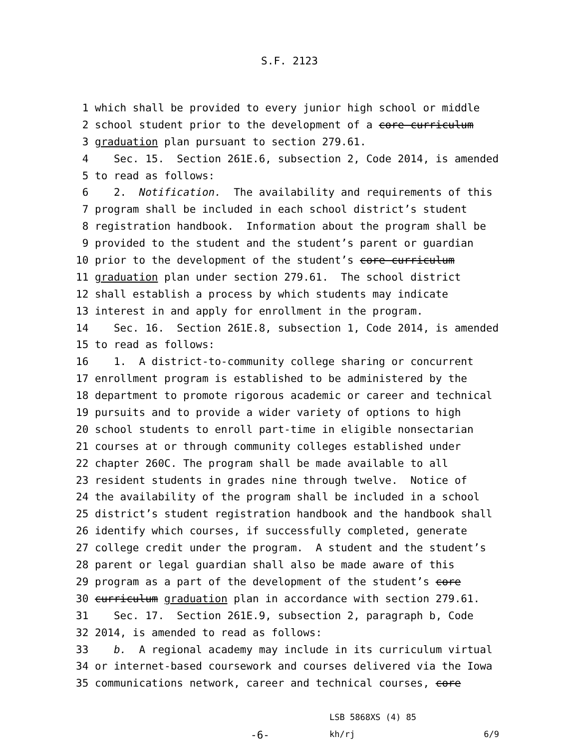S.F. 2123
1 which shall be provided to every junior high school or middle
2 school student prior to the development of a core curriculum
3 graduation plan pursuant to section 279.61.
4 Sec. 15. Section 261E.6, subsection 2, Code 2014, is amended
5 to read as follows:
6 2. Notification. The availability and requirements of this
7 program shall be included in each school district’s student
8 registration handbook. Information about the program shall be
9 provided to the student and the student’s parent or guardian
10 prior to the development of the student’s core curriculum
11 graduation plan under section 279.61. The school district
12 shall establish a process by which students may indicate
13 interest in and apply for enrollment in the program.
14 Sec. 16. Section 261E.8, subsection 1, Code 2014, is amended
15 to read as follows:
16 1. A district-to-community college sharing or concurrent
17 enrollment program is established to be administered by the
18 department to promote rigorous academic or career and technical
19 pursuits and to provide a wider variety of options to high
20 school students to enroll part-time in eligible nonsectarian
21 courses at or through community colleges established under
22 chapter 260C. The program shall be made available to all
23 resident students in grades nine through twelve. Notice of
24 the availability of the program shall be included in a school
25 district’s student registration handbook and the handbook shall
26 identify which courses, if successfully completed, generate
27 college credit under the program. A student and the student’s
28 parent or legal guardian shall also be made aware of this
29 program as a part of the development of the student’s core
30 curriculum graduation plan in accordance with section 279.61.
31 Sec. 17. Section 261E.9, subsection 2, paragraph b, Code
32 2014, is amended to read as follows:
33 b. A regional academy may include in its curriculum virtual
34 or internet-based coursework and courses delivered via the Iowa
35 communications network, career and technical courses, core
-6-
LSB 5868XS (4) 85
kh/rj 6/9